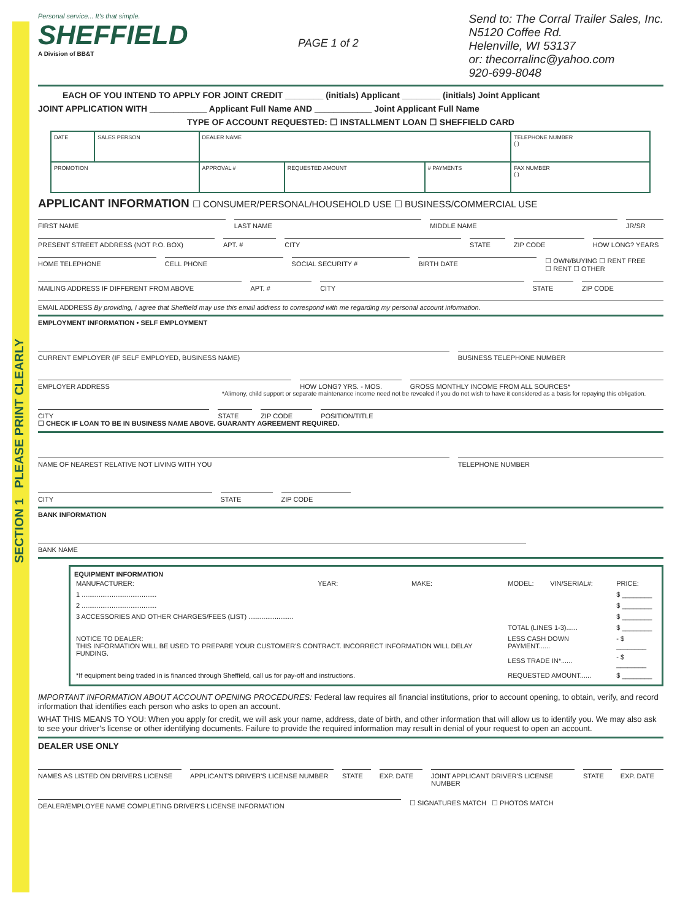SECTION 1 PLEASE PRINT CLEARLY
Personal service... It's that simple.
SHEFFIELD
A Division of BB&T
PAGE 1 of 2
Send to: The Corral Trailer Sales, Inc.
N5120 Coffee Rd.
Helenville, WI 53137
or: thecorralinc@yahoo.com
920-699-8048
EACH OF YOU INTEND TO APPLY FOR JOINT CREDIT ________ (initials) Applicant ________ (initials) Joint Applicant
JOINT APPLICATION WITH ____________ Applicant Full Name AND ____________ Joint Applicant Full Name
TYPE OF ACCOUNT REQUESTED: ☐ INSTALLMENT LOAN ☐ SHEFFIELD CARD
| DATE | SALES PERSON | DEALER NAME | | | TELEPHONE NUMBER ( ) |
| PROMOTION | | APPROVAL # | REQUESTED AMOUNT | # PAYMENTS | FAX NUMBER ( ) |
APPLICANT INFORMATION ☐ CONSUMER/PERSONAL/HOUSEHOLD USE ☐ BUSINESS/COMMERCIAL USE
FIRST NAME LAST NAME MIDDLE NAME JR/SR
PRESENT STREET ADDRESS (NOT P.O. BOX)
APT. # CITY STATE ZIP CODE HOW LONG? YEARS
HOME TELEPHONE CELL PHONE SOCIAL SECURITY # BIRTH DATE
☐ OWN/BUYING ☐ RENT FREE
☐ RENT ☐ OTHER
MAILING ADDRESS IF DIFFERENT FROM ABOVE
APT. # CITY STATE ZIP CODE
EMAIL ADDRESS By providing, I agree that Sheffield may use this email address to correspond with me regarding my personal account information.
EMPLOYMENT INFORMATION • SELF EMPLOYMENT
CURRENT EMPLOYER (IF SELF EMPLOYED, BUSINESS NAME)
BUSINESS TELEPHONE NUMBER
EMPLOYER ADDRESS HOW LONG? YRS. - MOS. GROSS MONTHLY INCOME FROM ALL SOURCES*
*Alimony, child support or separate maintenance income need not be revealed if you do not wish to have it considered as a basis for repaying this obligation.
CITY STATE ZIP CODE POSITION/TITLE
☐ CHECK IF LOAN TO BE IN BUSINESS NAME ABOVE. GUARANTY AGREEMENT REQUIRED.
NAME OF NEAREST RELATIVE NOT LIVING WITH YOU
TELEPHONE NUMBER
CITY STATE ZIP CODE
BANK INFORMATION
BANK NAME
EQUIPMENT INFORMATION
| MANUFACTURER: | YEAR: | MAKE: | MODEL: | VIN/SERIAL#: | PRICE: |
| --- | --- | --- | --- | --- | --- |
| 1 ........................................ | | | | | $ ________ |
| 2 ........................................ | | | | | $ ________ |
| 3 ACCESSORIES AND OTHER CHARGES/FEES (LIST) ........................ | | | | | $ ________ |
| NOTICE TO DEALER: THIS INFORMATION WILL BE USED TO PREPARE YOUR CUSTOMER'S CONTRACT. INCORRECT INFORMATION WILL DELAY FUNDING. | | | TOTAL (LINES 1-3)...... | | $ ________ |
| | | | LESS CASH DOWN PAYMENT...... | | - $ ________ |
| | | | LESS TRADE IN*...... | | - $ ________ |
| *If equipment being traded in is financed through Sheffield, call us for pay-off and instructions. | | | REQUESTED AMOUNT...... | | $ ________ |
IMPORTANT INFORMATION ABOUT ACCOUNT OPENING PROCEDURES: Federal law requires all financial institutions, prior to account opening, to obtain, verify, and record information that identifies each person who asks to open an account.
WHAT THIS MEANS TO YOU: When you apply for credit, we will ask your name, address, date of birth, and other information that will allow us to identify you. We may also ask to see your driver's license or other identifying documents. Failure to provide the required information may result in denial of your request to open an account.
DEALER USE ONLY
NAMES AS LISTED ON DRIVERS LICENSE
APPLICANT'S DRIVER'S LICENSE NUMBER
STATE EXP. DATE JOINT APPLICANT DRIVER'S LICENSE NUMBER
STATE EXP. DATE
DEALER/EMPLOYEE NAME COMPLETING DRIVER'S LICENSE INFORMATION
☐ SIGNATURES MATCH ☐ PHOTOS MATCH